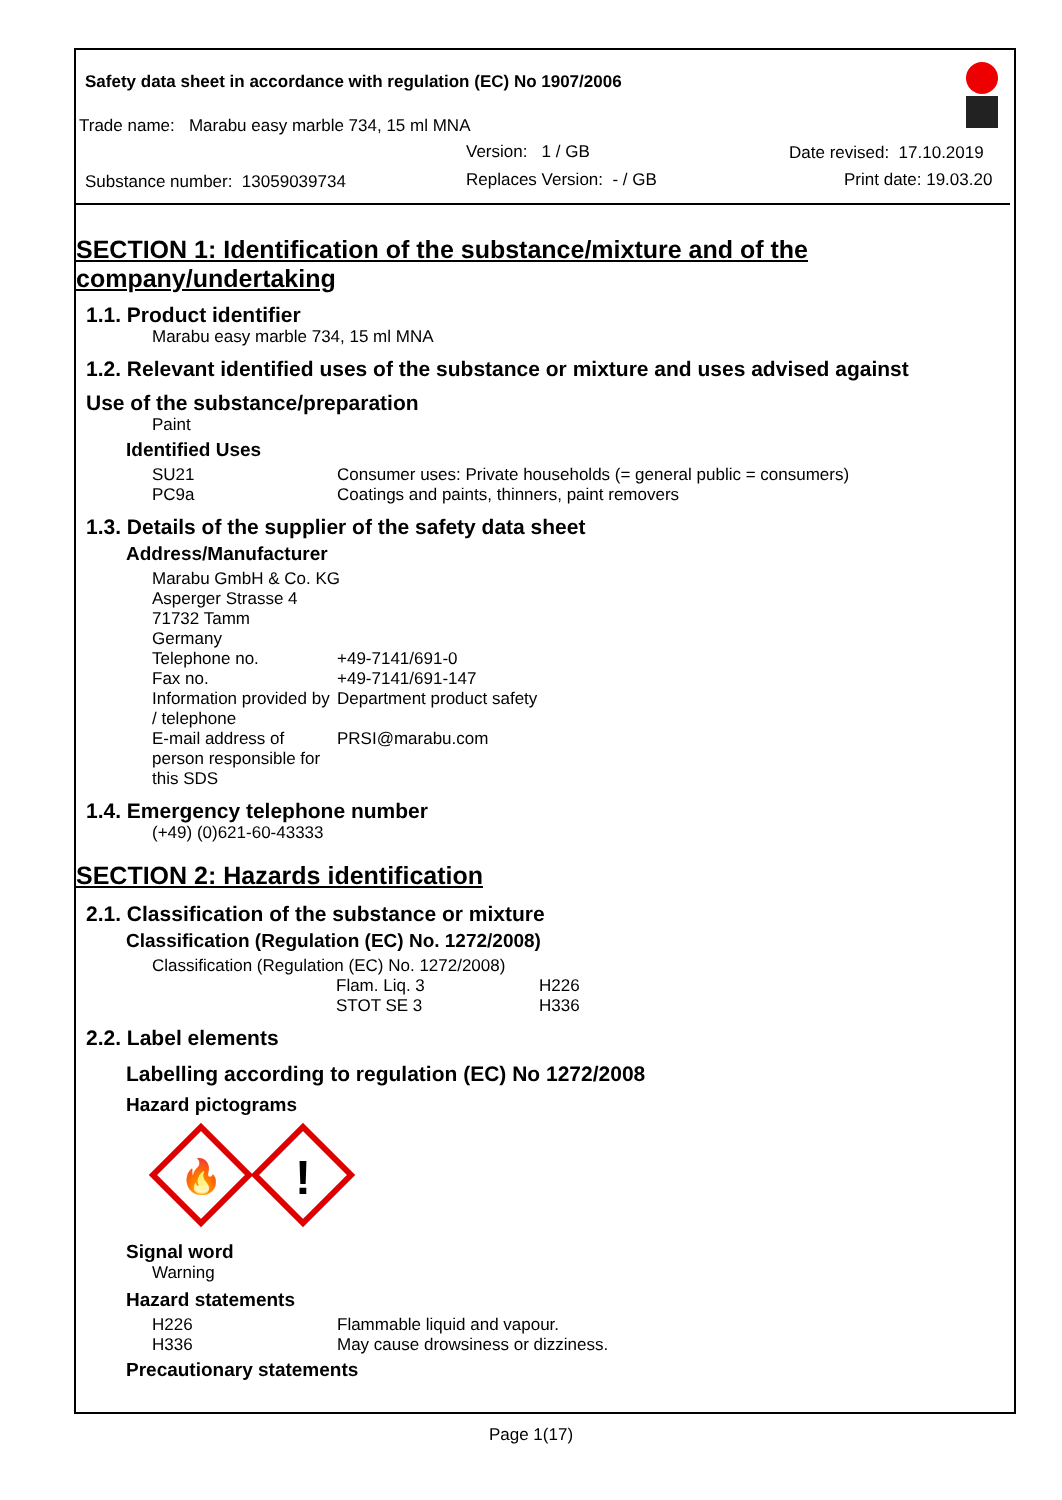Safety data sheet in accordance with regulation (EC) No 1907/2006
Trade name: Marabu easy marble 734, 15 ml MNA
Version: 1 / GB Date revised: 17.10.2019
Substance number: 13059039734 Replaces Version: - / GB Print date: 19.03.20
SECTION 1: Identification of the substance/mixture and of the company/undertaking
1.1. Product identifier
Marabu easy marble 734, 15 ml MNA
1.2. Relevant identified uses of the substance or mixture and uses advised against
Use of the substance/preparation
Paint
Identified Uses
| SU21 | Consumer uses: Private households (= general public = consumers) |
| PC9a | Coatings and paints, thinners, paint removers |
1.3. Details of the supplier of the safety data sheet
Address/Manufacturer
| Marabu GmbH & Co. KG | |
| Asperger Strasse 4 | |
| 71732 Tamm | |
| Germany | |
| Telephone no. | +49-7141/691-0 |
| Fax no. | +49-7141/691-147 |
| Information provided by / telephone | Department product safety |
| E-mail address of person responsible for this SDS | PRSI@marabu.com |
1.4. Emergency telephone number
(+49) (0)621-60-43333
SECTION 2: Hazards identification
2.1. Classification of the substance or mixture
Classification (Regulation (EC) No. 1272/2008)
Classification (Regulation (EC) No. 1272/2008)
| Flam. Liq. 3 | H226 |
| STOT SE 3 | H336 |
2.2. Label elements
Labelling according to regulation (EC) No 1272/2008
Hazard pictograms
🔥
!
Signal word
Warning
Hazard statements
| H226 | Flammable liquid and vapour. |
| H336 | May cause drowsiness or dizziness. |
Precautionary statements
Page 1(17)